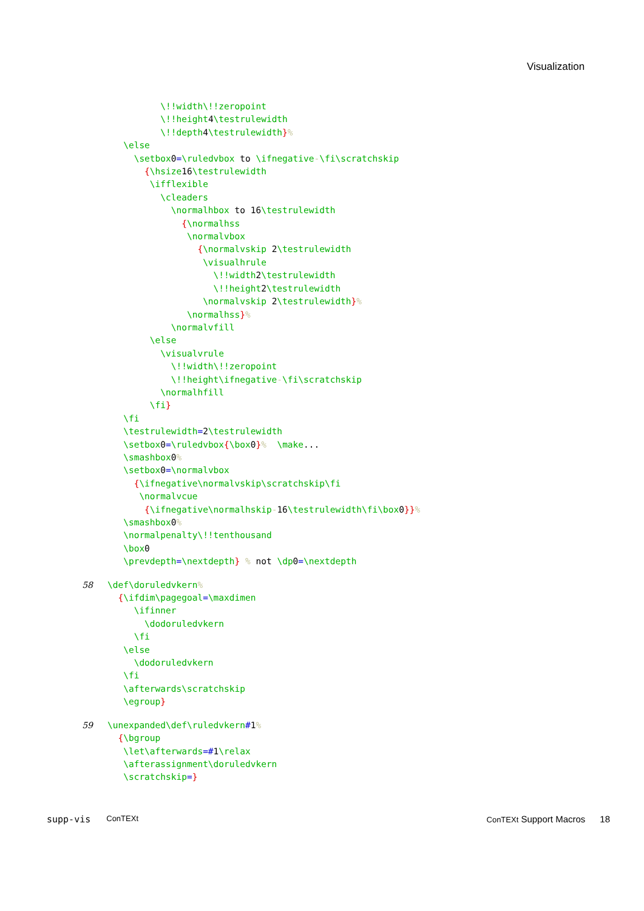Visualization
          \!!width\!!zeropoint
          \!!height4\testrulewidth
          \!!depth4\testrulewidth}%
   \else
     \setbox0=\ruledvbox to \ifnegative-\fi\scratchskip
       {\hsize16\testrulewidth
        \ifflexible
          \cleaders
            \normalhbox to 16\testrulewidth
              {\normalhss
               \normalvbox
                 {\normalvskip 2\testrulewidth
                  \visualhrule
                    \!!width2\testrulewidth
                    \!!height2\testrulewidth
                  \normalvskip 2\testrulewidth}%
               \normalhss}%
            \normalvfill
        \else
          \visualvrule
            \!!width\!!zeropoint
            \!!height\ifnegative-\fi\scratchskip
          \normalhfill
        \fi}
   \fi
   \testrulewidth=2\testrulewidth
   \setbox0=\ruledvbox{\box0}%  \make...
   \smashbox0%
   \setbox0=\normalvbox
     {\ifnegative\normalvskip\scratchskip\fi
      \normalvcue
       {\ifnegative\normalhskip-16\testrulewidth\fi\box0}}%
   \smashbox0%
   \normalpenalty\!!tenthousand
   \box0
   \prevdepth=\nextdepth} % not \dp0=\nextdepth
58
\def\doruledvkern%
  {\ifdim\pagegoal=\maxdimen
     \ifinner
       \dodoruledvkern
     \fi
   \else
     \dodoruledvkern
   \fi
   \afterwards\scratchskip
   \egroup}
59
\unexpanded\def\ruledvkern#1%
  {\bgroup
   \let\afterwards=#1\relax
   \afterassignment\doruledvkern
   \scratchskip=}
supp-vis ConTEXt ConTEXt Support Macros 18